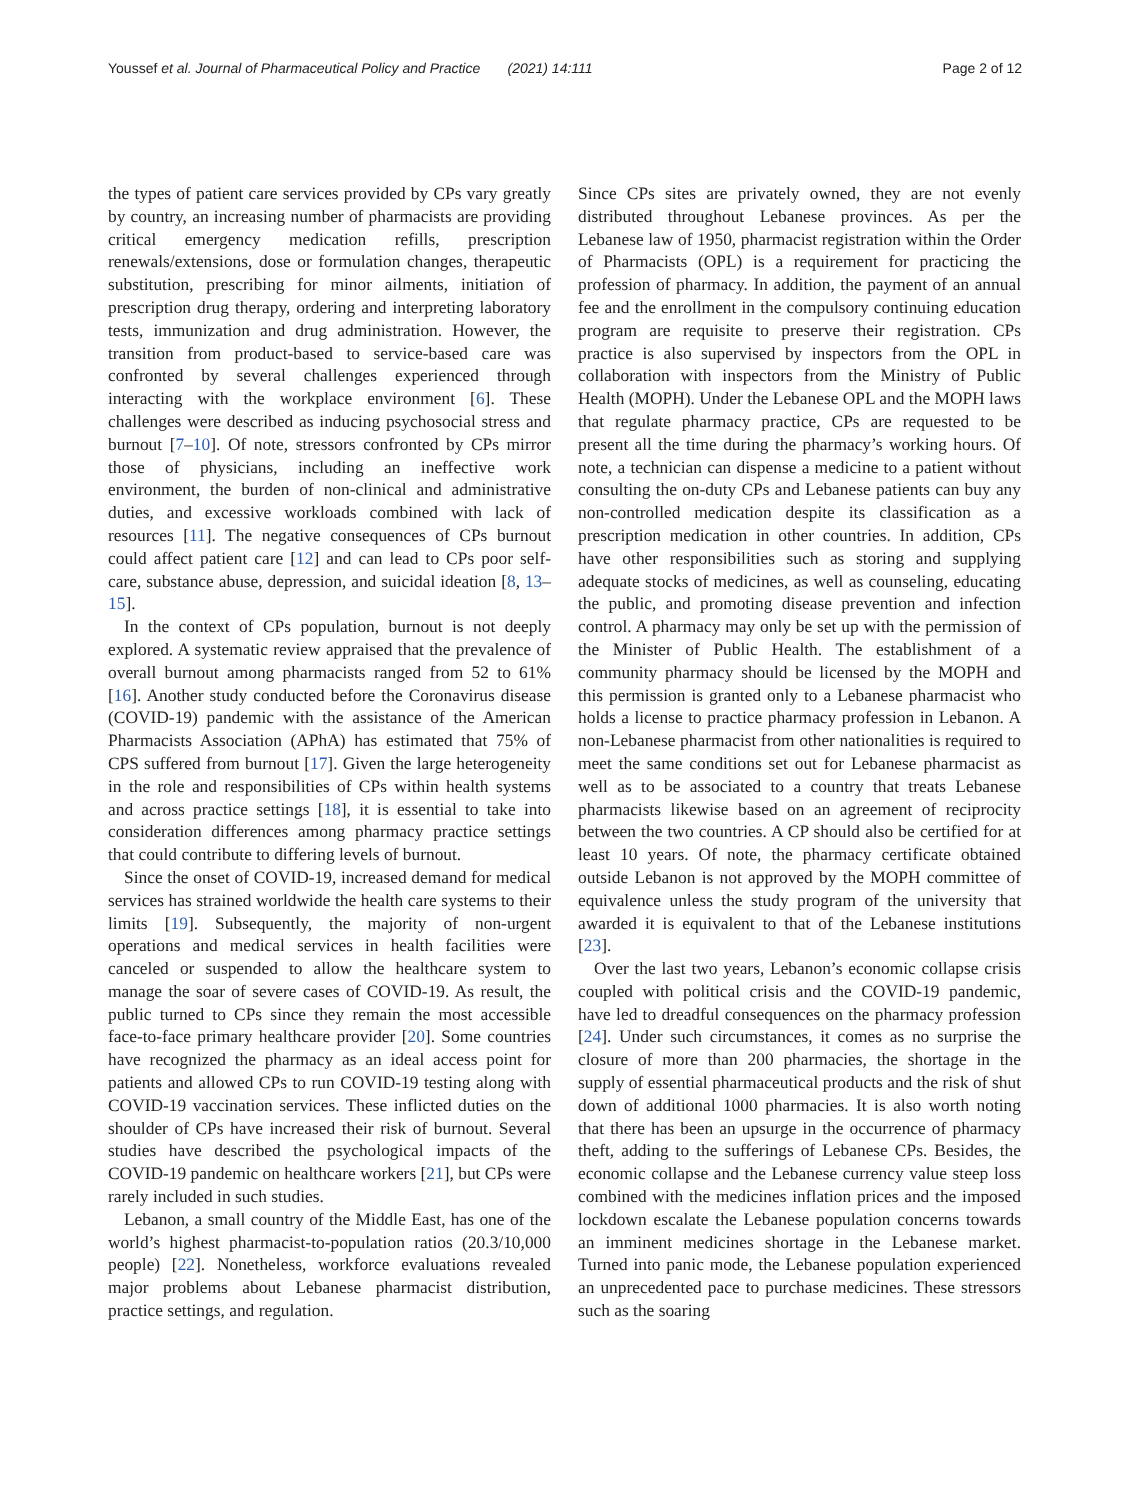Youssef et al. Journal of Pharmaceutical Policy and Practice (2021) 14:111 Page 2 of 12
the types of patient care services provided by CPs vary greatly by country, an increasing number of pharmacists are providing critical emergency medication refills, prescription renewals/extensions, dose or formulation changes, therapeutic substitution, prescribing for minor ailments, initiation of prescription drug therapy, ordering and interpreting laboratory tests, immunization and drug administration. However, the transition from product-based to service-based care was confronted by several challenges experienced through interacting with the workplace environment [6]. These challenges were described as inducing psychosocial stress and burnout [7–10]. Of note, stressors confronted by CPs mirror those of physicians, including an ineffective work environment, the burden of non-clinical and administrative duties, and excessive workloads combined with lack of resources [11]. The negative consequences of CPs burnout could affect patient care [12] and can lead to CPs poor self-care, substance abuse, depression, and suicidal ideation [8, 13–15].
In the context of CPs population, burnout is not deeply explored. A systematic review appraised that the prevalence of overall burnout among pharmacists ranged from 52 to 61% [16]. Another study conducted before the Coronavirus disease (COVID-19) pandemic with the assistance of the American Pharmacists Association (APhA) has estimated that 75% of CPS suffered from burnout [17]. Given the large heterogeneity in the role and responsibilities of CPs within health systems and across practice settings [18], it is essential to take into consideration differences among pharmacy practice settings that could contribute to differing levels of burnout.
Since the onset of COVID-19, increased demand for medical services has strained worldwide the health care systems to their limits [19]. Subsequently, the majority of non-urgent operations and medical services in health facilities were canceled or suspended to allow the healthcare system to manage the soar of severe cases of COVID-19. As result, the public turned to CPs since they remain the most accessible face-to-face primary healthcare provider [20]. Some countries have recognized the pharmacy as an ideal access point for patients and allowed CPs to run COVID-19 testing along with COVID-19 vaccination services. These inflicted duties on the shoulder of CPs have increased their risk of burnout. Several studies have described the psychological impacts of the COVID-19 pandemic on healthcare workers [21], but CPs were rarely included in such studies.
Lebanon, a small country of the Middle East, has one of the world’s highest pharmacist-to-population ratios (20.3/10,000 people) [22]. Nonetheless, workforce evaluations revealed major problems about Lebanese pharmacist distribution, practice settings, and regulation.
Since CPs sites are privately owned, they are not evenly distributed throughout Lebanese provinces. As per the Lebanese law of 1950, pharmacist registration within the Order of Pharmacists (OPL) is a requirement for practicing the profession of pharmacy. In addition, the payment of an annual fee and the enrollment in the compulsory continuing education program are requisite to preserve their registration. CPs practice is also supervised by inspectors from the OPL in collaboration with inspectors from the Ministry of Public Health (MOPH). Under the Lebanese OPL and the MOPH laws that regulate pharmacy practice, CPs are requested to be present all the time during the pharmacy’s working hours. Of note, a technician can dispense a medicine to a patient without consulting the on-duty CPs and Lebanese patients can buy any non-controlled medication despite its classification as a prescription medication in other countries. In addition, CPs have other responsibilities such as storing and supplying adequate stocks of medicines, as well as counseling, educating the public, and promoting disease prevention and infection control. A pharmacy may only be set up with the permission of the Minister of Public Health. The establishment of a community pharmacy should be licensed by the MOPH and this permission is granted only to a Lebanese pharmacist who holds a license to practice pharmacy profession in Lebanon. A non-Lebanese pharmacist from other nationalities is required to meet the same conditions set out for Lebanese pharmacist as well as to be associated to a country that treats Lebanese pharmacists likewise based on an agreement of reciprocity between the two countries. A CP should also be certified for at least 10 years. Of note, the pharmacy certificate obtained outside Lebanon is not approved by the MOPH committee of equivalence unless the study program of the university that awarded it is equivalent to that of the Lebanese institutions [23].
Over the last two years, Lebanon’s economic collapse crisis coupled with political crisis and the COVID-19 pandemic, have led to dreadful consequences on the pharmacy profession [24]. Under such circumstances, it comes as no surprise the closure of more than 200 pharmacies, the shortage in the supply of essential pharmaceutical products and the risk of shut down of additional 1000 pharmacies. It is also worth noting that there has been an upsurge in the occurrence of pharmacy theft, adding to the sufferings of Lebanese CPs. Besides, the economic collapse and the Lebanese currency value steep loss combined with the medicines inflation prices and the imposed lockdown escalate the Lebanese population concerns towards an imminent medicines shortage in the Lebanese market. Turned into panic mode, the Lebanese population experienced an unprecedented pace to purchase medicines. These stressors such as the soaring